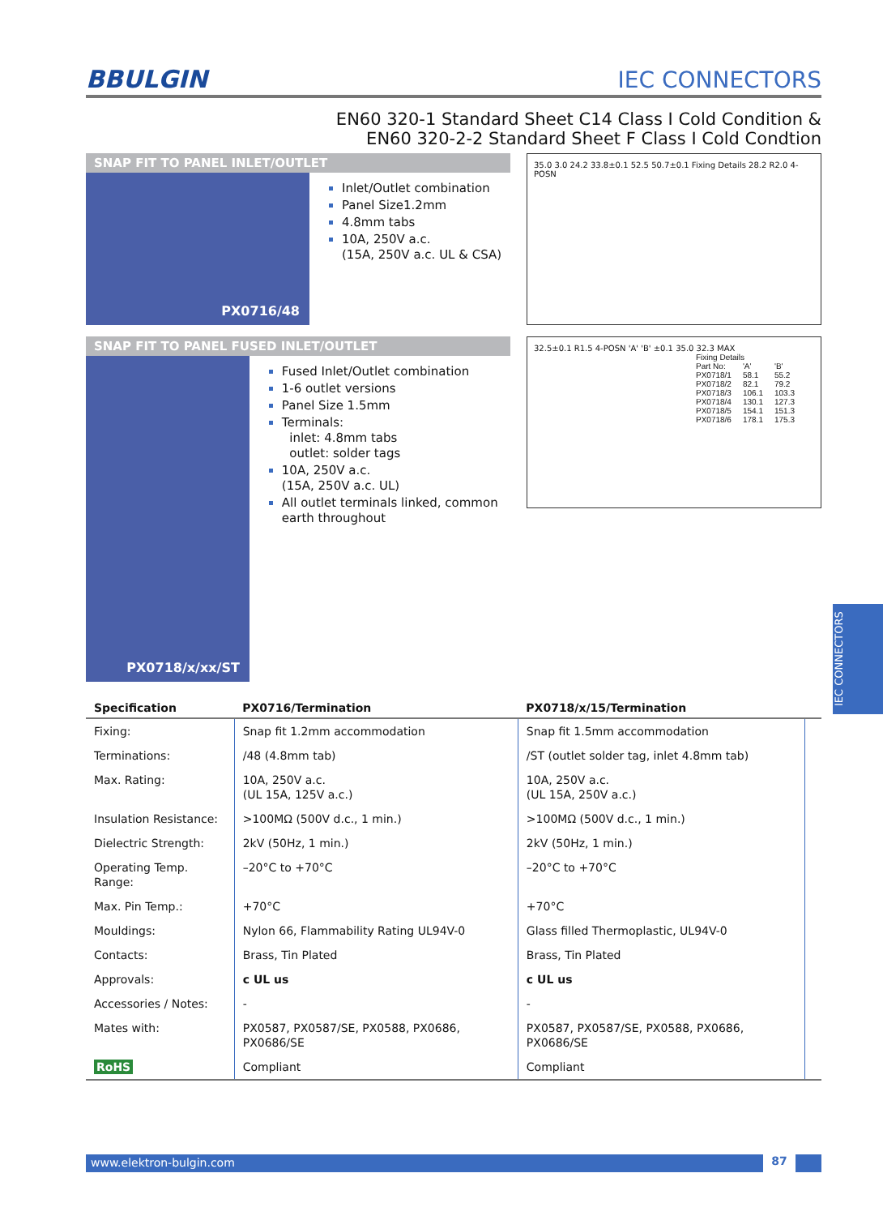BBULGIN
IEC CONNECTORS
EN60 320-1 Standard Sheet C14 Class I Cold Condition &
EN60 320-2-2 Standard Sheet F Class I Cold Condtion
SNAP FIT TO PANEL INLET/OUTLET
PX0716/48
Inlet/Outlet combination
Panel Size1.2mm
4.8mm tabs
10A, 250V a.c.
(15A, 250V a.c. UL & CSA)
35.0 3.0 24.2 33.8±0.1 52.5 50.7±0.1 Fixing Details 28.2 R2.0 4-POSN
SNAP FIT TO PANEL FUSED INLET/OUTLET
PX0718/x/xx/ST
Fused Inlet/Outlet combination
1-6 outlet versions
Panel Size 1.5mm
Terminals:
inlet: 4.8mm tabs
outlet: solder tags
10A, 250V a.c.
(15A, 250V a.c. UL)
All outlet terminals linked, common earth throughout
32.5±0.1 R1.5 4-POSN 'A' 'B' ±0.1 35.0 32.3 MAX
Fixing Details
| Part No: | 'A' | 'B' |
| --- | --- | --- |
| PX0718/1 | 58.1 | 55.2 |
| PX0718/2 | 82.1 | 79.2 |
| PX0718/3 | 106.1 | 103.3 |
| PX0718/4 | 130.1 | 127.3 |
| PX0718/5 | 154.1 | 151.3 |
| PX0718/6 | 178.1 | 175.3 |
| Specification | PX0716/Termination | PX0718/x/15/Termination | |
| --- | --- | --- | --- |
| Fixing: | Snap fit 1.2mm accommodation | Snap fit 1.5mm accommodation | |
| Terminations: | /48 (4.8mm tab) | /ST (outlet solder tag, inlet 4.8mm tab) | |
| Max. Rating: | 10A, 250V a.c. (UL 15A, 125V a.c.) | 10A, 250V a.c. (UL 15A, 250V a.c.) | |
| Insulation Resistance: | >100MΩ (500V d.c., 1 min.) | >100MΩ (500V d.c., 1 min.) | |
| Dielectric Strength: | 2kV (50Hz, 1 min.) | 2kV (50Hz, 1 min.) | |
| Operating Temp. Range: | –20°C to +70°C | –20°C to +70°C | |
| Max. Pin Temp.: | +70°C | +70°C | |
| Mouldings: | Nylon 66, Flammability Rating UL94V-0 | Glass filled Thermoplastic, UL94V-0 | |
| Contacts: | Brass, Tin Plated | Brass, Tin Plated | |
| Approvals: | c UL us | c UL us | |
| Accessories / Notes: | - | - | |
| Mates with: | PX0587, PX0587/SE, PX0588, PX0686, PX0686/SE | PX0587, PX0587/SE, PX0588, PX0686, PX0686/SE | |
| RoHS | Compliant | Compliant | |
IEC CONNECTORS
www.elektron-bulgin.com 87